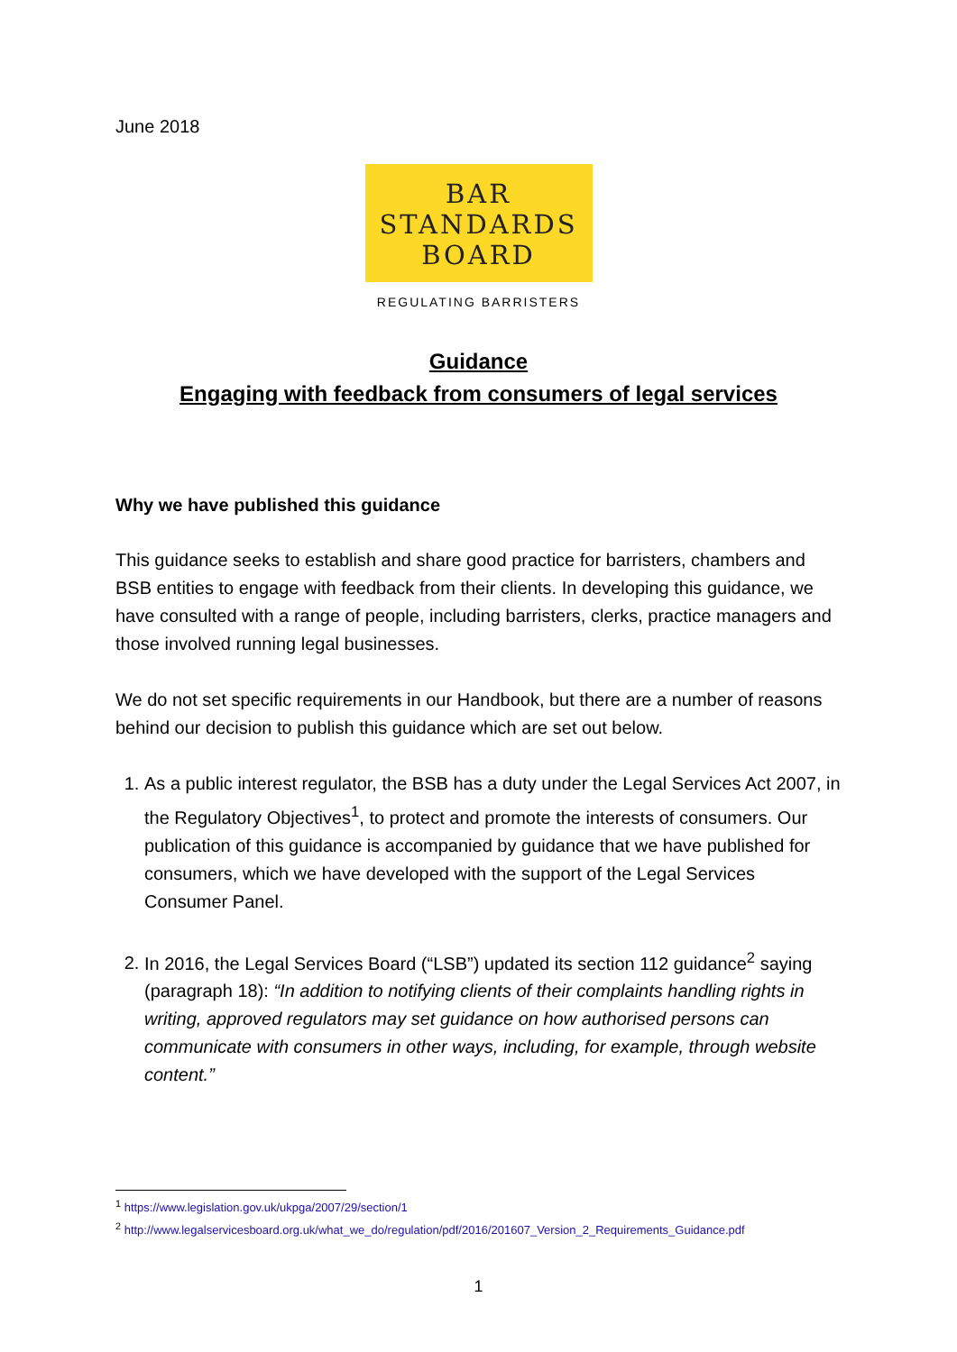June 2018
BAR
STANDARDS
BOARD
REGULATING BARRISTERS
Guidance
Engaging with feedback from consumers of legal services
Why we have published this guidance
This guidance seeks to establish and share good practice for barristers, chambers and BSB entities to engage with feedback from their clients. In developing this guidance, we have consulted with a range of people, including barristers, clerks, practice managers and those involved running legal businesses.
We do not set specific requirements in our Handbook, but there are a number of reasons behind our decision to publish this guidance which are set out below.
1. As a public interest regulator, the BSB has a duty under the Legal Services Act 2007, in the Regulatory Objectives<sup>1</sup>, to protect and promote the interests of consumers. Our publication of this guidance is accompanied by guidance that we have published for consumers, which we have developed with the support of the Legal Services Consumer Panel.
2. In 2016, the Legal Services Board (“LSB”) updated its section 112 guidance<sup>2</sup> saying (paragraph 18): “In addition to notifying clients of their complaints handling rights in writing, approved regulators may set guidance on how authorised persons can communicate with consumers in other ways, including, for example, through website content.”
<sup>1</sup> https://www.legislation.gov.uk/ukpga/2007/29/section/1
<sup>2</sup> http://www.legalservicesboard.org.uk/what_we_do/regulation/pdf/2016/201607_Version_2_Requirements_Guidance.pdf
1